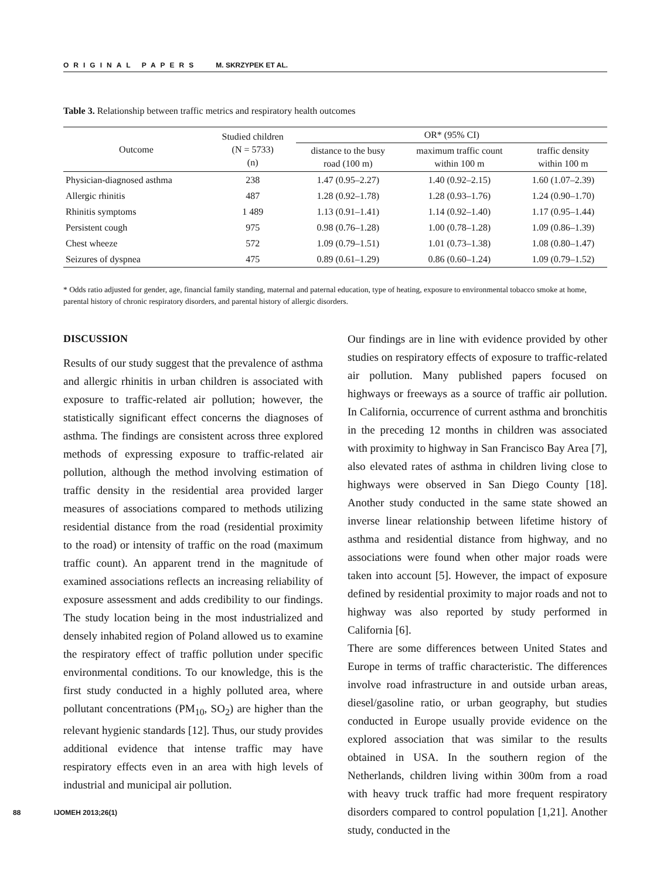ORIGINAL PAPERS M. SKRZYPEK ET AL.
Table 3. Relationship between traffic metrics and respiratory health outcomes
| Outcome | Studied children (N = 5733) (n) | OR* (95% CI) | | |
| --- | --- | --- | --- | --- |
| | | distance to the busy road (100 m) | maximum traffic count within 100 m | traffic density within 100 m |
| Physician-diagnosed asthma | 238 | 1.47 (0.95–2.27) | 1.40 (0.92–2.15) | 1.60 (1.07–2.39) |
| Allergic rhinitis | 487 | 1.28 (0.92–1.78) | 1.28 (0.93–1.76) | 1.24 (0.90–1.70) |
| Rhinitis symptoms | 1 489 | 1.13 (0.91–1.41) | 1.14 (0.92–1.40) | 1.17 (0.95–1.44) |
| Persistent cough | 975 | 0.98 (0.76–1.28) | 1.00 (0.78–1.28) | 1.09 (0.86–1.39) |
| Chest wheeze | 572 | 1.09 (0.79–1.51) | 1.01 (0.73–1.38) | 1.08 (0.80–1.47) |
| Seizures of dyspnea | 475 | 0.89 (0.61–1.29) | 0.86 (0.60–1.24) | 1.09 (0.79–1.52) |
* Odds ratio adjusted for gender, age, financial family standing, maternal and paternal education, type of heating, exposure to environmental tobacco smoke at home, parental history of chronic respiratory disorders, and parental history of allergic disorders.
DISCUSSION
Results of our study suggest that the prevalence of asthma and allergic rhinitis in urban children is associated with exposure to traffic-related air pollution; however, the statistically significant effect concerns the diagnoses of asthma. The findings are consistent across three explored methods of expressing exposure to traffic-related air pollution, although the method involving estimation of traffic density in the residential area provided larger measures of associations compared to methods utilizing residential distance from the road (residential proximity to the road) or intensity of traffic on the road (maximum traffic count). An apparent trend in the magnitude of examined associations reflects an increasing reliability of exposure assessment and adds credibility to our findings. The study location being in the most industrialized and densely inhabited region of Poland allowed us to examine the respiratory effect of traffic pollution under specific environmental conditions. To our knowledge, this is the first study conducted in a highly polluted area, where pollutant concentrations (PM<sub>10</sub>, SO<sub>2</sub>) are higher than the relevant hygienic standards [12]. Thus, our study provides additional evidence that intense traffic may have respiratory effects even in an area with high levels of industrial and municipal air pollution.
Our findings are in line with evidence provided by other studies on respiratory effects of exposure to traffic-related air pollution. Many published papers focused on highways or freeways as a source of traffic air pollution. In California, occurrence of current asthma and bronchitis in the preceding 12 months in children was associated with proximity to highway in San Francisco Bay Area [7], also elevated rates of asthma in children living close to highways were observed in San Diego County [18]. Another study conducted in the same state showed an inverse linear relationship between lifetime history of asthma and residential distance from highway, and no associations were found when other major roads were taken into account [5]. However, the impact of exposure defined by residential proximity to major roads and not to highway was also reported by study performed in California [6].
There are some differences between United States and Europe in terms of traffic characteristic. The differences involve road infrastructure in and outside urban areas, diesel/gasoline ratio, or urban geography, but studies conducted in Europe usually provide evidence on the explored association that was similar to the results obtained in USA. In the southern region of the Netherlands, children living within 300m from a road with heavy truck traffic had more frequent respiratory disorders compared to control population [1,21]. Another study, conducted in the
88 IJOMEH 2013;26(1)